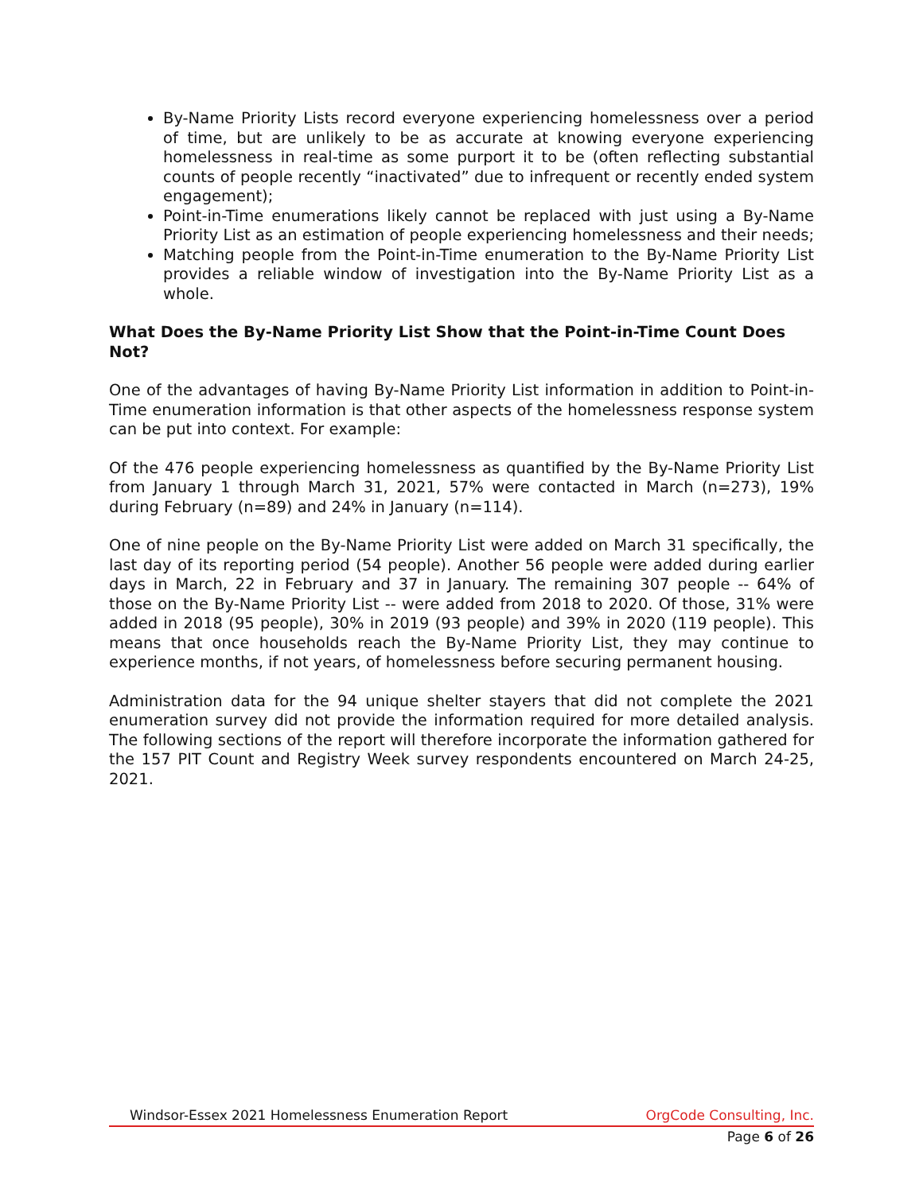By-Name Priority Lists record everyone experiencing homelessness over a period of time, but are unlikely to be as accurate at knowing everyone experiencing homelessness in real-time as some purport it to be (often reflecting substantial counts of people recently “inactivated” due to infrequent or recently ended system engagement);
Point-in-Time enumerations likely cannot be replaced with just using a By-Name Priority List as an estimation of people experiencing homelessness and their needs;
Matching people from the Point-in-Time enumeration to the By-Name Priority List provides a reliable window of investigation into the By-Name Priority List as a whole.
What Does the By-Name Priority List Show that the Point-in-Time Count Does Not?
One of the advantages of having By-Name Priority List information in addition to Point-in-Time enumeration information is that other aspects of the homelessness response system can be put into context. For example:
Of the 476 people experiencing homelessness as quantified by the By-Name Priority List from January 1 through March 31, 2021, 57% were contacted in March (n=273), 19% during February (n=89) and 24% in January (n=114).
One of nine people on the By-Name Priority List were added on March 31 specifically, the last day of its reporting period (54 people). Another 56 people were added during earlier days in March, 22 in February and 37 in January. The remaining 307 people -- 64% of those on the By-Name Priority List -- were added from 2018 to 2020. Of those, 31% were added in 2018 (95 people), 30% in 2019 (93 people) and 39% in 2020 (119 people). This means that once households reach the By-Name Priority List, they may continue to experience months, if not years, of homelessness before securing permanent housing.
Administration data for the 94 unique shelter stayers that did not complete the 2021 enumeration survey did not provide the information required for more detailed analysis. The following sections of the report will therefore incorporate the information gathered for the 157 PIT Count and Registry Week survey respondents encountered on March 24-25, 2021.
Windsor-Essex 2021 Homelessness Enumeration Report OrgCode Consulting, Inc.
Page 6 of 26